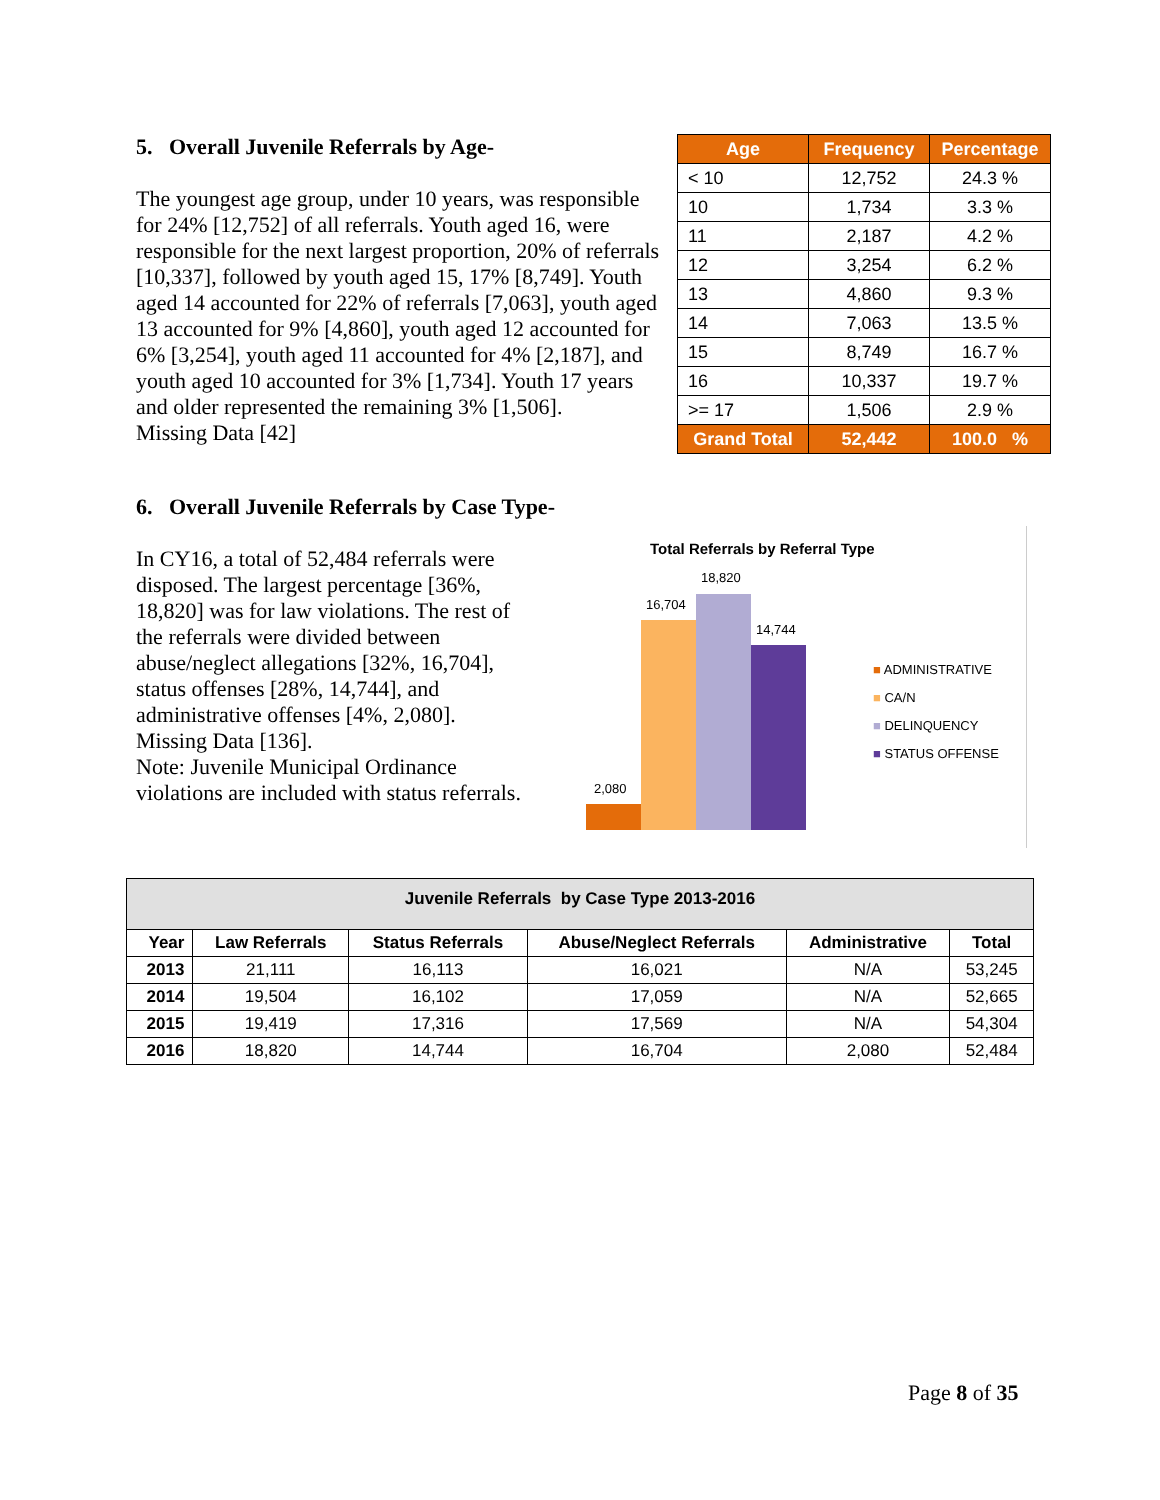5. Overall Juvenile Referrals by Age-
The youngest age group, under 10 years, was responsible for 24% [12,752] of all referrals. Youth aged 16, were responsible for the next largest proportion, 20% of referrals [10,337], followed by youth aged 15, 17% [8,749]. Youth aged 14 accounted for 22% of referrals [7,063], youth aged 13 accounted for 9% [4,860], youth aged 12 accounted for 6% [3,254], youth aged 11 accounted for 4% [2,187], and youth aged 10 accounted for 3% [1,734]. Youth 17 years and older represented the remaining 3% [1,506].
Missing Data [42]
| Age | Frequency | Percentage |
| --- | --- | --- |
| < 10 | 12,752 | 24.3 % |
| 10 | 1,734 | 3.3 % |
| 11 | 2,187 | 4.2 % |
| 12 | 3,254 | 6.2 % |
| 13 | 4,860 | 9.3 % |
| 14 | 7,063 | 13.5 % |
| 15 | 8,749 | 16.7 % |
| 16 | 10,337 | 19.7 % |
| >= 17 | 1,506 | 2.9 % |
| Grand Total | 52,442 | 100.0 % |
6. Overall Juvenile Referrals by Case Type-
In CY16, a total of 52,484 referrals were disposed. The largest percentage [36%, 18,820] was for law violations. The rest of the referrals were divided between abuse/neglect allegations [32%, 16,704], status offenses [28%, 14,744], and administrative offenses [4%, 2,080]. Missing Data [136].
Note: Juvenile Municipal Ordinance violations are included with status referrals.
Total Referrals by Referral Type
2,080
16,704
18,820
14,744
■ ADMINISTRATIVE
■ CA/N
■ DELINQUENCY
■ STATUS OFFENSE
| Juvenile Referrals by Case Type 2013-2016 | | | | | |
| --- | --- | --- | --- | --- | --- |
| Year | Law Referrals | Status Referrals | Abuse/Neglect Referrals | Administrative | Total |
| 2013 | 21,111 | 16,113 | 16,021 | N/A | 53,245 |
| 2014 | 19,504 | 16,102 | 17,059 | N/A | 52,665 |
| 2015 | 19,419 | 17,316 | 17,569 | N/A | 54,304 |
| 2016 | 18,820 | 14,744 | 16,704 | 2,080 | 52,484 |
Page 8 of 35